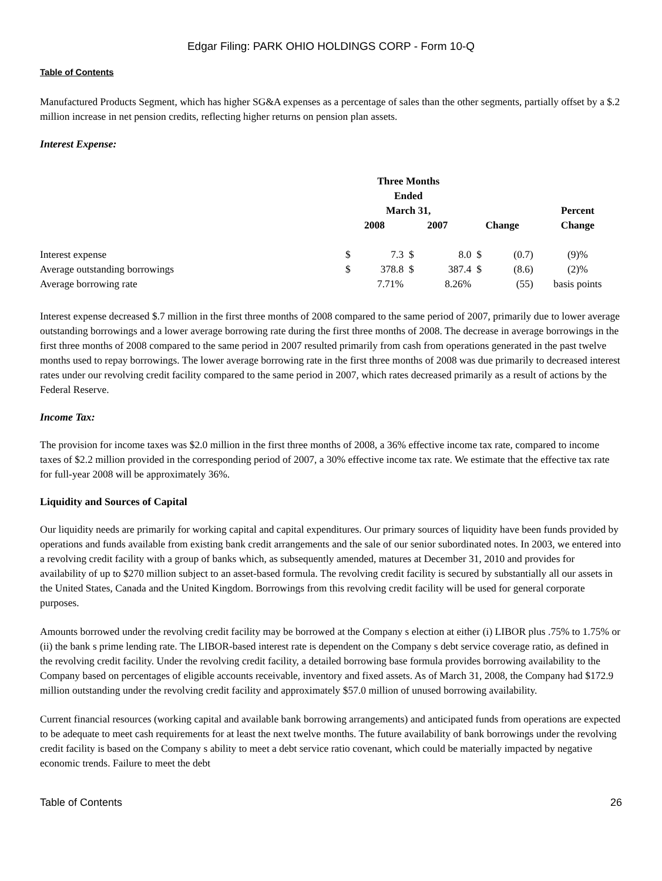Edgar Filing: PARK OHIO HOLDINGS CORP - Form 10-Q
Table of Contents
Manufactured Products Segment, which has higher SG&A expenses as a percentage of sales than the other segments, partially offset by a $.2 million increase in net pension credits, reflecting higher returns on pension plan assets.
Interest Expense:
| | Three Months Ended March 31, | | | | | | Percent Change |
| --- | --- | --- | --- | --- | --- | --- | --- |
| | 2008 | | 2007 | | Change | | |
| Interest expense | $ | 7.3 | $ | 8.0 | $ | (0.7) | (9)% |
| Average outstanding borrowings | $ | 378.8 | $ | 387.4 | $ | (8.6) | (2)% |
| Average borrowing rate | | 7.71% | | 8.26% | | (55) | basis points |
Interest expense decreased $.7 million in the first three months of 2008 compared to the same period of 2007, primarily due to lower average outstanding borrowings and a lower average borrowing rate during the first three months of 2008. The decrease in average borrowings in the first three months of 2008 compared to the same period in 2007 resulted primarily from cash from operations generated in the past twelve months used to repay borrowings. The lower average borrowing rate in the first three months of 2008 was due primarily to decreased interest rates under our revolving credit facility compared to the same period in 2007, which rates decreased primarily as a result of actions by the Federal Reserve.
Income Tax:
The provision for income taxes was $2.0 million in the first three months of 2008, a 36% effective income tax rate, compared to income taxes of $2.2 million provided in the corresponding period of 2007, a 30% effective income tax rate. We estimate that the effective tax rate for full-year 2008 will be approximately 36%.
Liquidity and Sources of Capital
Our liquidity needs are primarily for working capital and capital expenditures. Our primary sources of liquidity have been funds provided by operations and funds available from existing bank credit arrangements and the sale of our senior subordinated notes. In 2003, we entered into a revolving credit facility with a group of banks which, as subsequently amended, matures at December 31, 2010 and provides for availability of up to $270 million subject to an asset-based formula. The revolving credit facility is secured by substantially all our assets in the United States, Canada and the United Kingdom. Borrowings from this revolving credit facility will be used for general corporate purposes.
Amounts borrowed under the revolving credit facility may be borrowed at the Company s election at either (i) LIBOR plus .75% to 1.75% or (ii) the bank s prime lending rate. The LIBOR-based interest rate is dependent on the Company s debt service coverage ratio, as defined in the revolving credit facility. Under the revolving credit facility, a detailed borrowing base formula provides borrowing availability to the Company based on percentages of eligible accounts receivable, inventory and fixed assets. As of March 31, 2008, the Company had $172.9 million outstanding under the revolving credit facility and approximately $57.0 million of unused borrowing availability.
Current financial resources (working capital and available bank borrowing arrangements) and anticipated funds from operations are expected to be adequate to meet cash requirements for at least the next twelve months. The future availability of bank borrowings under the revolving credit facility is based on the Company s ability to meet a debt service ratio covenant, which could be materially impacted by negative economic trends. Failure to meet the debt
Table of Contents 26